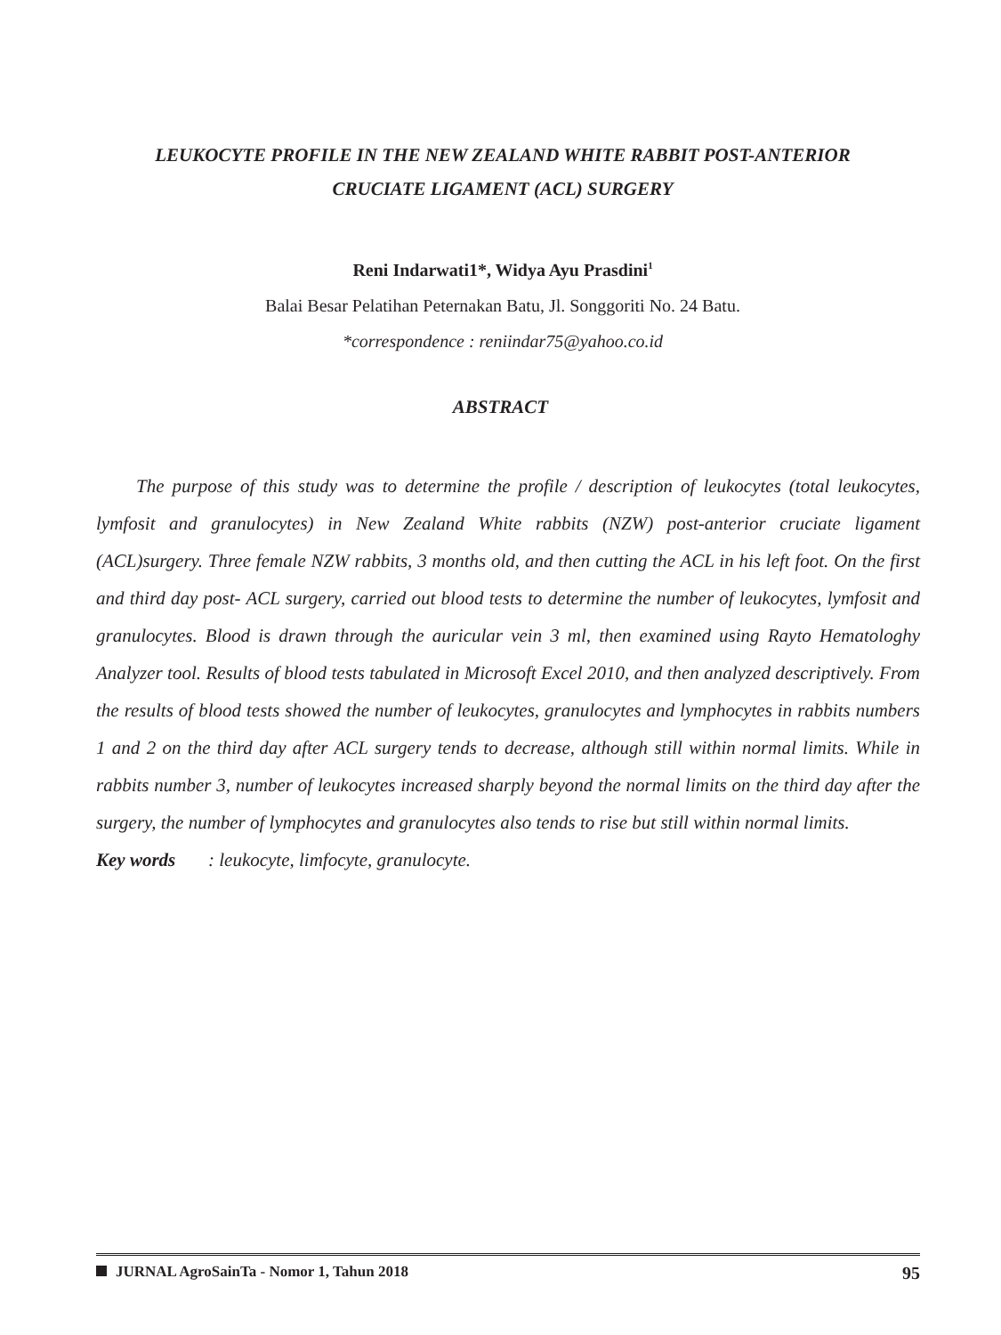LEUKOCYTE PROFILE IN THE NEW ZEALAND WHITE RABBIT POST-ANTERIOR
CRUCIATE LIGAMENT (ACL) SURGERY
Reni Indarwati1*, Widya Ayu Prasdini<sup>1</sup>
Balai Besar Pelatihan Peternakan Batu, Jl. Songgoriti No. 24 Batu.
*correspondence : reniindar75@yahoo.co.id
ABSTRACT
The purpose of this study was to determine the profile / description of leukocytes (total leukocytes, lymfosit and granulocytes) in New Zealand White rabbits (NZW) post-anterior cruciate ligament (ACL)surgery. Three female NZW rabbits, 3 months old, and then cutting the ACL in his left foot. On the first and third day post- ACL surgery, carried out blood tests to determine the number of leukocytes, lymfosit and granulocytes. Blood is drawn through the auricular vein 3 ml, then examined using Rayto Hematologhy Analyzer tool. Results of blood tests tabulated in Microsoft Excel 2010, and then analyzed descriptively. From the results of blood tests showed the number of leukocytes, granulocytes and lymphocytes in rabbits numbers 1 and 2 on the third day after ACL surgery tends to decrease, although still within normal limits. While in rabbits number 3, number of leukocytes increased sharply beyond the normal limits on the third day after the surgery, the number of lymphocytes and granulocytes also tends to rise but still within normal limits.
Key words : leukocyte, limfocyte, granulocyte.
JURNAL AgroSainTa - Nomor 1, Tahun 2018 95